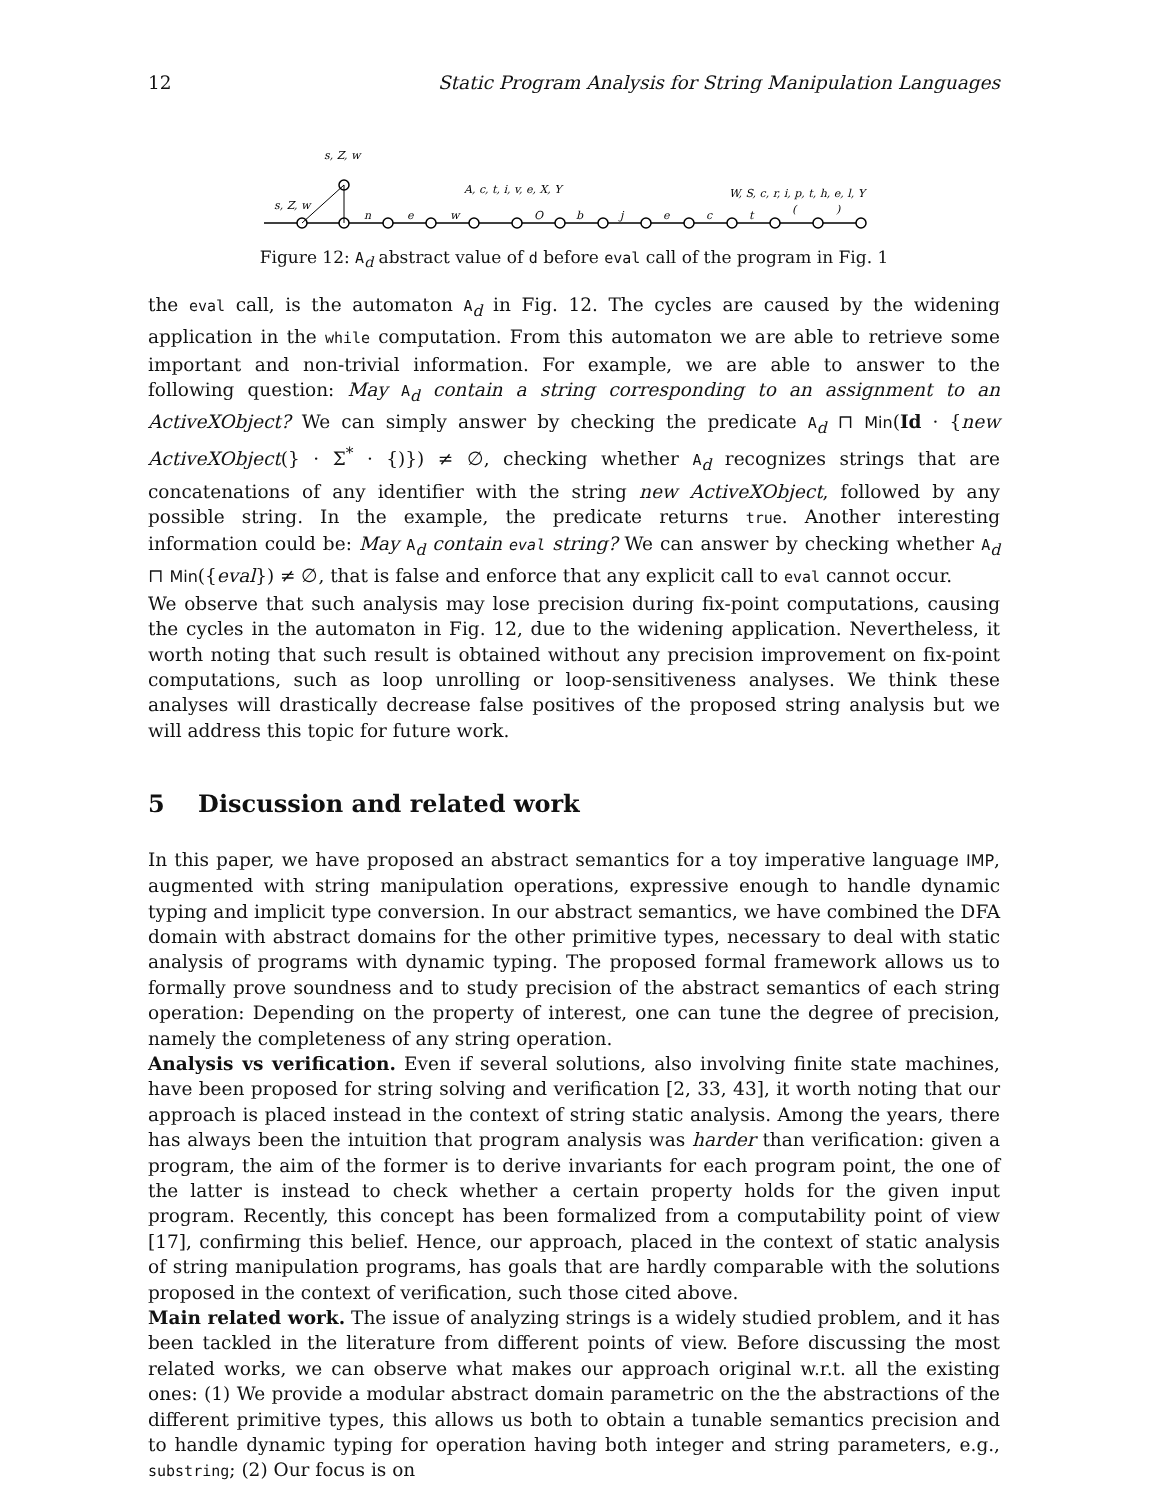12 Static Program Analysis for String Manipulation Languages
s, Z, w
s, Z, w
A, c, t, i, v, e, X, Y
W, S, c, r, i, p, t, h, e, l, Y
n
e
w
O
b
j
e
c
t
(
)
Figure 12: A<sub>d</sub> abstract value of d before eval call of the program in Fig. 1
the eval call, is the automaton A<sub>d</sub> in Fig. 12. The cycles are caused by the widening application in the while computation. From this automaton we are able to retrieve some important and non-trivial information. For example, we are able to answer to the following question: May A<sub>d</sub> contain a string corresponding to an assignment to an ActiveXObject? We can simply answer by checking the predicate A<sub>d</sub> ⊓ Min(Id · {new ActiveXObject(} · Σ<sup>*</sup> · {)}) ≠ ∅, checking whether A<sub>d</sub> recognizes strings that are concatenations of any identifier with the string new ActiveXObject, followed by any possible string. In the example, the predicate returns true. Another interesting information could be: May A<sub>d</sub> contain eval string? We can answer by checking whether A<sub>d</sub> ⊓ Min({eval}) ≠ ∅, that is false and enforce that any explicit call to eval cannot occur.
We observe that such analysis may lose precision during fix-point computations, causing the cycles in the automaton in Fig. 12, due to the widening application. Nevertheless, it worth noting that such result is obtained without any precision improvement on fix-point computations, such as loop unrolling or loop-sensitiveness analyses. We think these analyses will drastically decrease false positives of the proposed string analysis but we will address this topic for future work.
5 Discussion and related work
In this paper, we have proposed an abstract semantics for a toy imperative language IMP, augmented with string manipulation operations, expressive enough to handle dynamic typing and implicit type conversion. In our abstract semantics, we have combined the DFA domain with abstract domains for the other primitive types, necessary to deal with static analysis of programs with dynamic typing. The proposed formal framework allows us to formally prove soundness and to study precision of the abstract semantics of each string operation: Depending on the property of interest, one can tune the degree of precision, namely the completeness of any string operation.
Analysis vs verification. Even if several solutions, also involving finite state machines, have been proposed for string solving and verification [2, 33, 43], it worth noting that our approach is placed instead in the context of string static analysis. Among the years, there has always been the intuition that program analysis was harder than verification: given a program, the aim of the former is to derive invariants for each program point, the one of the latter is instead to check whether a certain property holds for the given input program. Recently, this concept has been formalized from a computability point of view [17], confirming this belief. Hence, our approach, placed in the context of static analysis of string manipulation programs, has goals that are hardly comparable with the solutions proposed in the context of verification, such those cited above.
Main related work. The issue of analyzing strings is a widely studied problem, and it has been tackled in the literature from different points of view. Before discussing the most related works, we can observe what makes our approach original w.r.t. all the existing ones: (1) We provide a modular abstract domain parametric on the the abstractions of the different primitive types, this allows us both to obtain a tunable semantics precision and to handle dynamic typing for operation having both integer and string parameters, e.g., substring; (2) Our focus is on